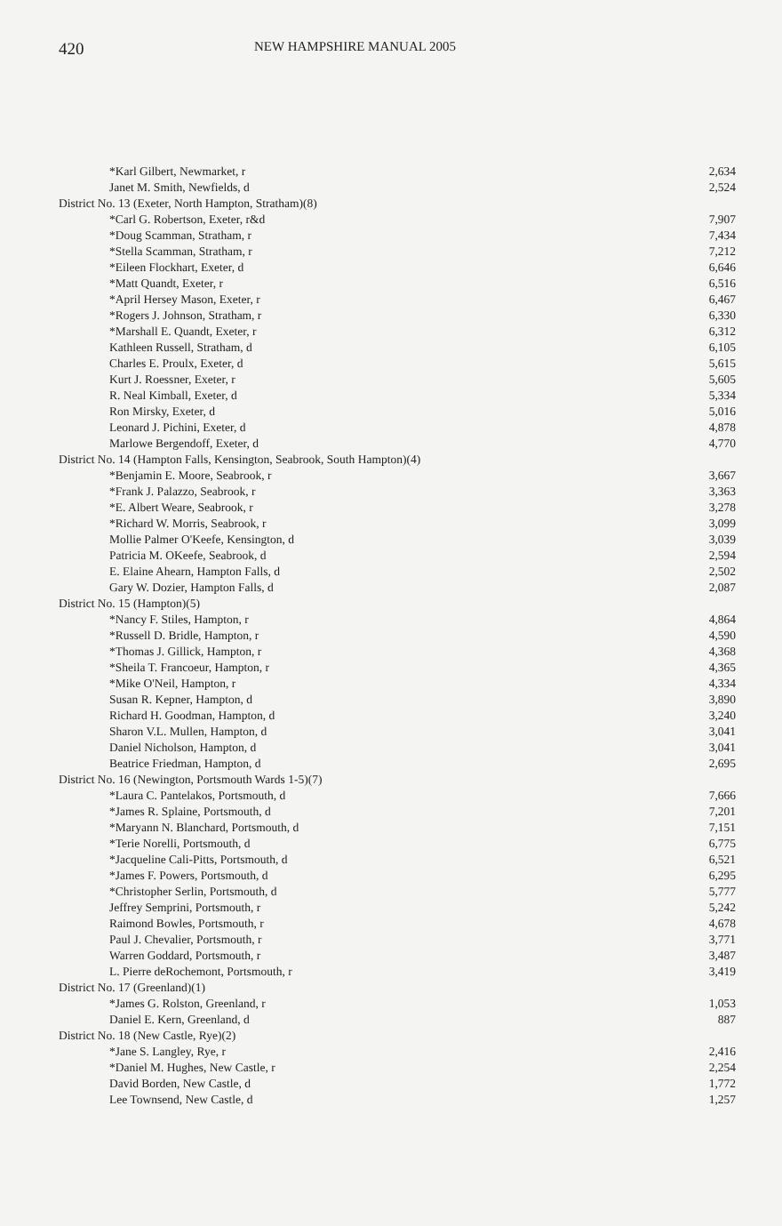420 NEW HAMPSHIRE MANUAL 2005
| *Karl Gilbert, Newmarket, r | 2,634 |
| Janet M. Smith, Newfields, d | 2,524 |
| District No. 13 (Exeter, North Hampton, Stratham)(8) | |
| *Carl G. Robertson, Exeter, r&d | 7,907 |
| *Doug Scamman, Stratham, r | 7,434 |
| *Stella Scamman, Stratham, r | 7,212 |
| *Eileen Flockhart, Exeter, d | 6,646 |
| *Matt Quandt, Exeter, r | 6,516 |
| *April Hersey Mason, Exeter, r | 6,467 |
| *Rogers J. Johnson, Stratham, r | 6,330 |
| *Marshall E. Quandt, Exeter, r | 6,312 |
| Kathleen Russell, Stratham, d | 6,105 |
| Charles E. Proulx, Exeter, d | 5,615 |
| Kurt J. Roessner, Exeter, r | 5,605 |
| R. Neal Kimball, Exeter, d | 5,334 |
| Ron Mirsky, Exeter, d | 5,016 |
| Leonard J. Pichini, Exeter, d | 4,878 |
| Marlowe Bergendoff, Exeter, d | 4,770 |
| District No. 14 (Hampton Falls, Kensington, Seabrook, South Hampton)(4) | |
| *Benjamin E. Moore, Seabrook, r | 3,667 |
| *Frank J. Palazzo, Seabrook, r | 3,363 |
| *E. Albert Weare, Seabrook, r | 3,278 |
| *Richard W. Morris, Seabrook, r | 3,099 |
| Mollie Palmer O'Keefe, Kensington, d | 3,039 |
| Patricia M. OKeefe, Seabrook, d | 2,594 |
| E. Elaine Ahearn, Hampton Falls, d | 2,502 |
| Gary W. Dozier, Hampton Falls, d | 2,087 |
| District No. 15 (Hampton)(5) | |
| *Nancy F. Stiles, Hampton, r | 4,864 |
| *Russell D. Bridle, Hampton, r | 4,590 |
| *Thomas J. Gillick, Hampton, r | 4,368 |
| *Sheila T. Francoeur, Hampton, r | 4,365 |
| *Mike O'Neil, Hampton, r | 4,334 |
| Susan R. Kepner, Hampton, d | 3,890 |
| Richard H. Goodman, Hampton, d | 3,240 |
| Sharon V.L. Mullen, Hampton, d | 3,041 |
| Daniel Nicholson, Hampton, d | 3,041 |
| Beatrice Friedman, Hampton, d | 2,695 |
| District No. 16 (Newington, Portsmouth Wards 1-5)(7) | |
| *Laura C. Pantelakos, Portsmouth, d | 7,666 |
| *James R. Splaine, Portsmouth, d | 7,201 |
| *Maryann N. Blanchard, Portsmouth, d | 7,151 |
| *Terie Norelli, Portsmouth, d | 6,775 |
| *Jacqueline Cali-Pitts, Portsmouth, d | 6,521 |
| *James F. Powers, Portsmouth, d | 6,295 |
| *Christopher Serlin, Portsmouth, d | 5,777 |
| Jeffrey Semprini, Portsmouth, r | 5,242 |
| Raimond Bowles, Portsmouth, r | 4,678 |
| Paul J. Chevalier, Portsmouth, r | 3,771 |
| Warren Goddard, Portsmouth, r | 3,487 |
| L. Pierre deRochemont, Portsmouth, r | 3,419 |
| District No. 17 (Greenland)(1) | |
| *James G. Rolston, Greenland, r | 1,053 |
| Daniel E. Kern, Greenland, d | 887 |
| District No. 18 (New Castle, Rye)(2) | |
| *Jane S. Langley, Rye, r | 2,416 |
| *Daniel M. Hughes, New Castle, r | 2,254 |
| David Borden, New Castle, d | 1,772 |
| Lee Townsend, New Castle, d | 1,257 |